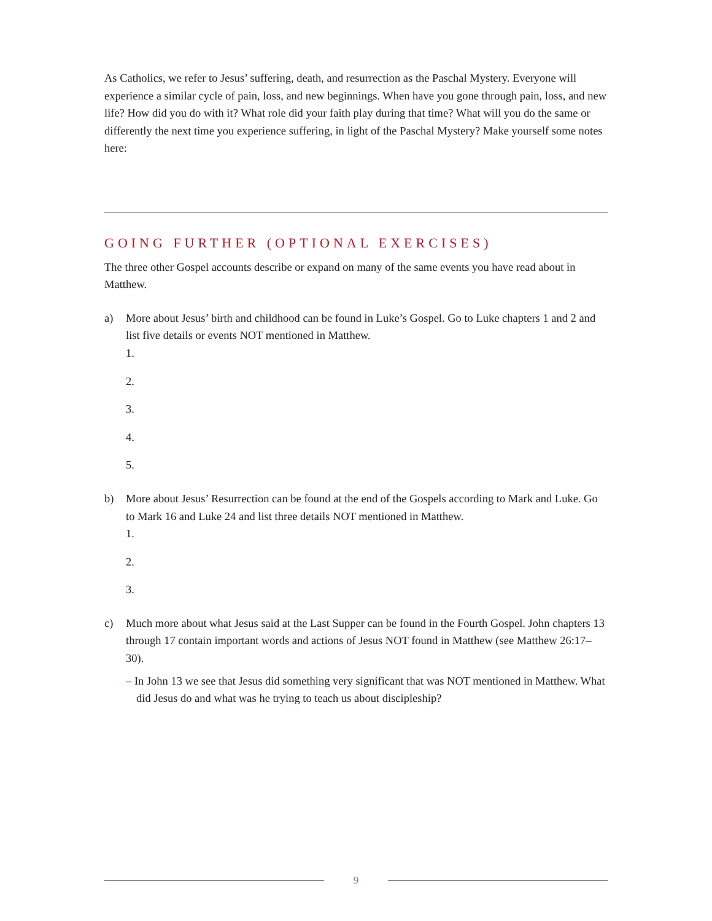As Catholics, we refer to Jesus’ suffering, death, and resurrection as the Paschal Mystery. Everyone will experience a similar cycle of pain, loss, and new beginnings. When have you gone through pain, loss, and new life? How did you do with it? What role did your faith play during that time? What will you do the same or differently the next time you experience suffering, in light of the Paschal Mystery? Make yourself some notes here:
GOING FURTHER (OPTIONAL EXERCISES)
The three other Gospel accounts describe or expand on many of the same events you have read about in Matthew.
a) More about Jesus’ birth and childhood can be found in Luke’s Gospel. Go to Luke chapters 1 and 2 and list five details or events NOT mentioned in Matthew.
1.
2.
3.
4.
5.
b) More about Jesus’ Resurrection can be found at the end of the Gospels according to Mark and Luke. Go to Mark 16 and Luke 24 and list three details NOT mentioned in Matthew.
1.
2.
3.
c) Much more about what Jesus said at the Last Supper can be found in the Fourth Gospel. John chapters 13 through 17 contain important words and actions of Jesus NOT found in Matthew (see Matthew 26:17–30).
– In John 13 we see that Jesus did something very significant that was NOT mentioned in Matthew. What did Jesus do and what was he trying to teach us about discipleship?
9